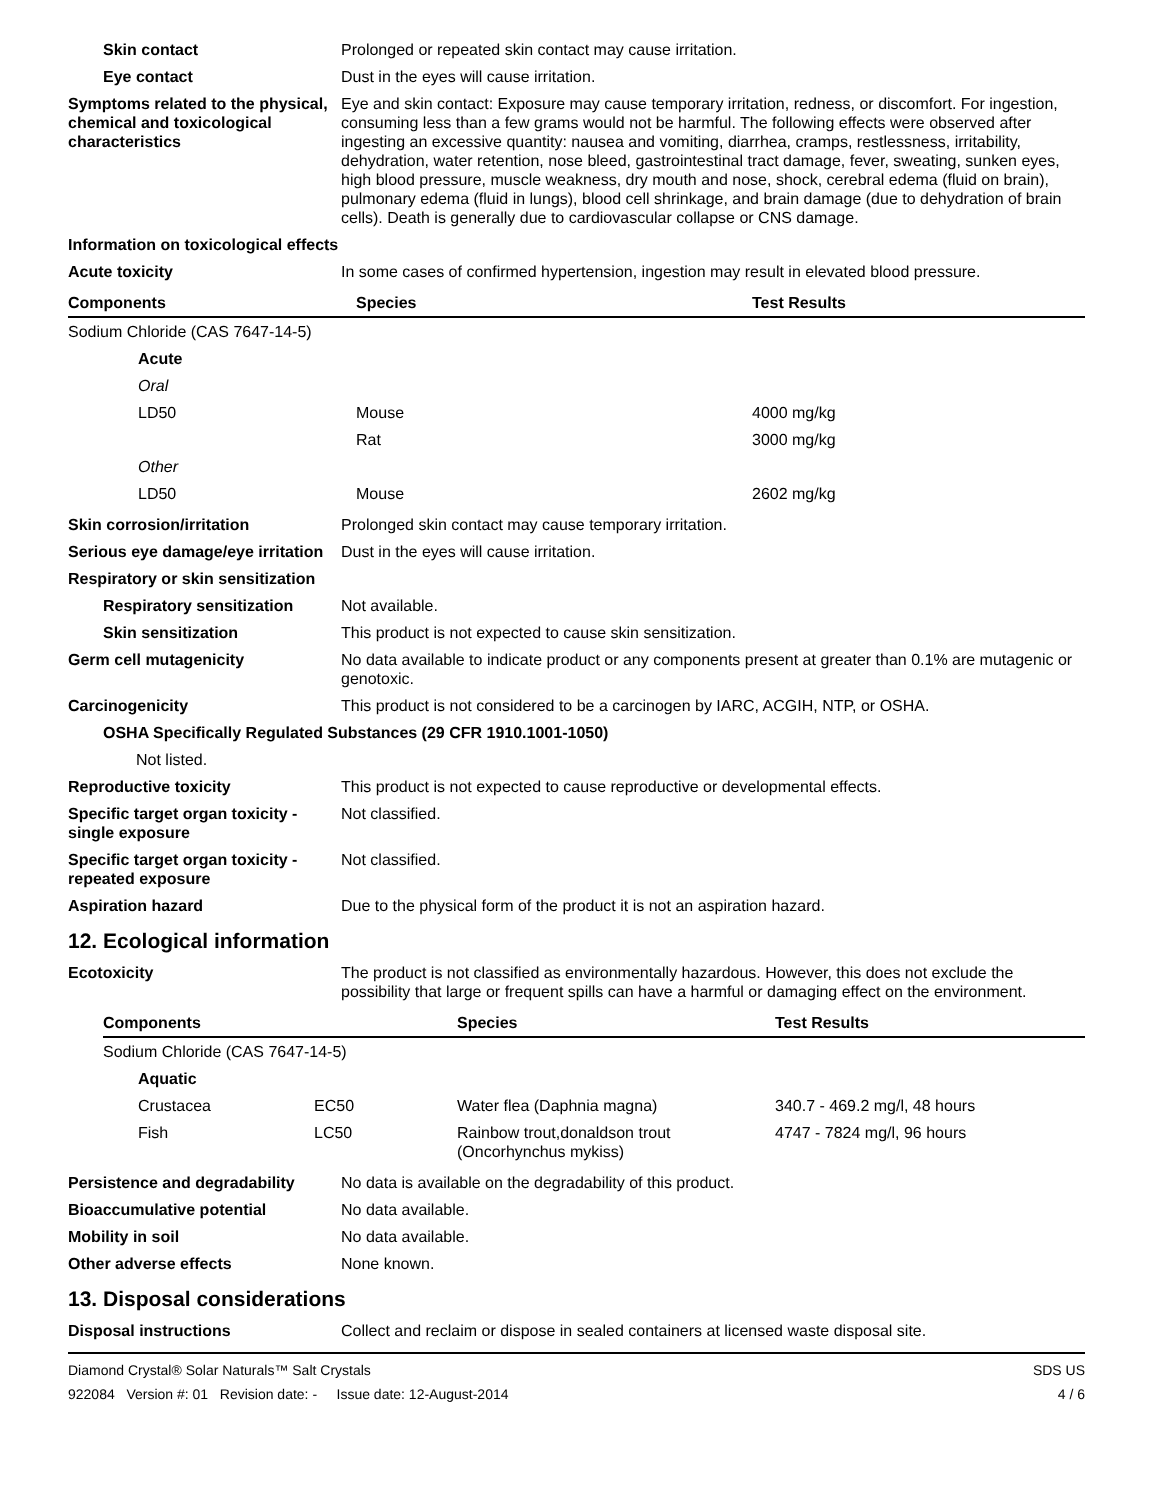Skin contact Prolonged or repeated skin contact may cause irritation.
Eye contact Dust in the eyes will cause irritation.
Symptoms related to the physical, chemical and toxicological characteristics
Eye and skin contact: Exposure may cause temporary irritation, redness, or discomfort. For ingestion, consuming less than a few grams would not be harmful. The following effects were observed after ingesting an excessive quantity: nausea and vomiting, diarrhea, cramps, restlessness, irritability, dehydration, water retention, nose bleed, gastrointestinal tract damage, fever, sweating, sunken eyes, high blood pressure, muscle weakness, dry mouth and nose, shock, cerebral edema (fluid on brain), pulmonary edema (fluid in lungs), blood cell shrinkage, and brain damage (due to dehydration of brain cells). Death is generally due to cardiovascular collapse or CNS damage.
Information on toxicological effects
Acute toxicity In some cases of confirmed hypertension, ingestion may result in elevated blood pressure.
| Components | Species | Test Results |
| --- | --- | --- |
| Sodium Chloride (CAS 7647-14-5) | | |
| Acute | | |
| Oral | | |
| LD50 | Mouse | 4000 mg/kg |
| | Rat | 3000 mg/kg |
| Other | | |
| LD50 | Mouse | 2602 mg/kg |
Skin corrosion/irritation Prolonged skin contact may cause temporary irritation.
Serious eye damage/eye irritation
Dust in the eyes will cause irritation.
Respiratory or skin sensitization
Respiratory sensitization
Not available.
Skin sensitization This product is not expected to cause skin sensitization.
Germ cell mutagenicity No data available to indicate product or any components present at greater than 0.1% are mutagenic or genotoxic.
Carcinogenicity This product is not considered to be a carcinogen by IARC, ACGIH, NTP, or OSHA.
OSHA Specifically Regulated Substances (29 CFR 1910.1001-1050)
Not listed.
Reproductive toxicity This product is not expected to cause reproductive or developmental effects.
Specific target organ toxicity - single exposure
Not classified.
Specific target organ toxicity - repeated exposure
Not classified.
Aspiration hazard Due to the physical form of the product it is not an aspiration hazard.
12. Ecological information
Ecotoxicity The product is not classified as environmentally hazardous. However, this does not exclude the possibility that large or frequent spills can have a harmful or damaging effect on the environment.
| Components | | Species | Test Results |
| --- | --- | --- | --- |
| Sodium Chloride (CAS 7647-14-5) | | | |
| Aquatic | | | |
| Crustacea | EC50 | Water flea (Daphnia magna) | 340.7 - 469.2 mg/l, 48 hours |
| Fish | LC50 | Rainbow trout,donaldson trout (Oncorhynchus mykiss) | 4747 - 7824 mg/l, 96 hours |
Persistence and degradability
No data is available on the degradability of this product.
Bioaccumulative potential No data available.
Mobility in soil No data available.
Other adverse effects None known.
13. Disposal considerations
Disposal instructions Collect and reclaim or dispose in sealed containers at licensed waste disposal site.
Diamond Crystal® Solar Naturals™ Salt Crystals
922084 Version #: 01 Revision date: - Issue date: 12-August-2014
SDS US
4 / 6